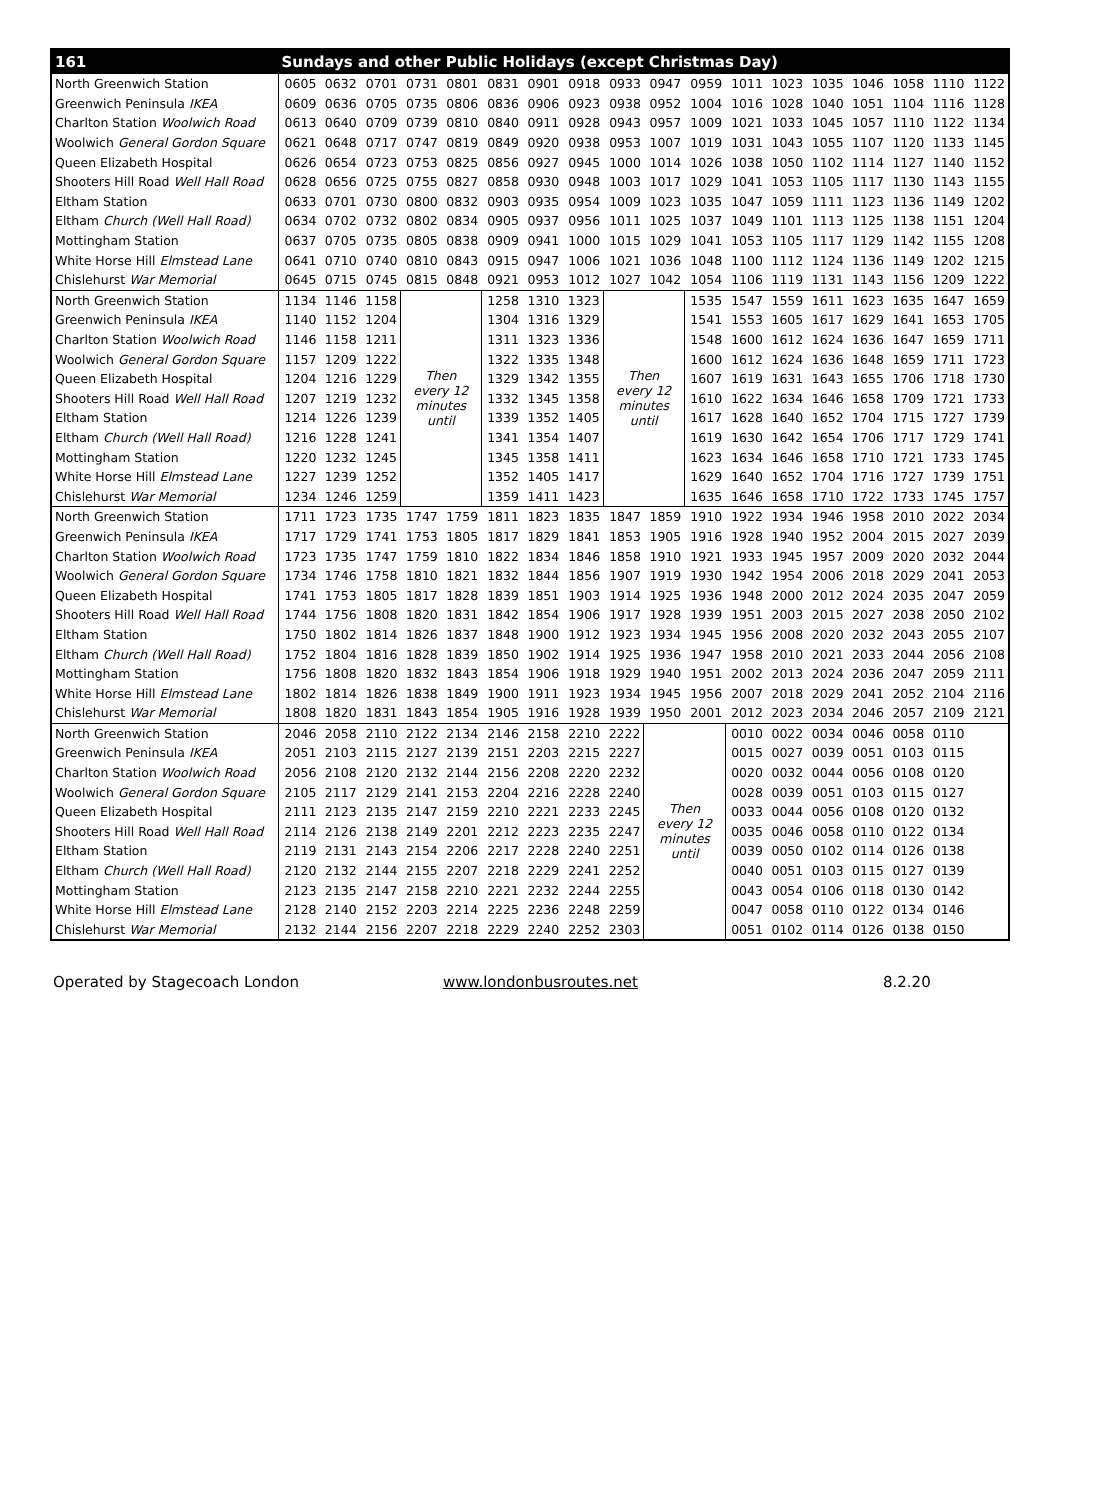| 161 | Sundays and other Public Holidays (except Christmas Day) | | | | | | | | | | | | | | | | | |
| North Greenwich Station | 0605 | 0632 | 0701 | 0731 | 0801 | 0831 | 0901 | 0918 | 0933 | 0947 | 0959 | 1011 | 1023 | 1035 | 1046 | 1058 | 1110 | 1122 |
| Greenwich Peninsula IKEA | 0609 | 0636 | 0705 | 0735 | 0806 | 0836 | 0906 | 0923 | 0938 | 0952 | 1004 | 1016 | 1028 | 1040 | 1051 | 1104 | 1116 | 1128 |
| Charlton Station Woolwich Road | 0613 | 0640 | 0709 | 0739 | 0810 | 0840 | 0911 | 0928 | 0943 | 0957 | 1009 | 1021 | 1033 | 1045 | 1057 | 1110 | 1122 | 1134 |
| Woolwich General Gordon Square | 0621 | 0648 | 0717 | 0747 | 0819 | 0849 | 0920 | 0938 | 0953 | 1007 | 1019 | 1031 | 1043 | 1055 | 1107 | 1120 | 1133 | 1145 |
| Queen Elizabeth Hospital | 0626 | 0654 | 0723 | 0753 | 0825 | 0856 | 0927 | 0945 | 1000 | 1014 | 1026 | 1038 | 1050 | 1102 | 1114 | 1127 | 1140 | 1152 |
| Shooters Hill Road Well Hall Road | 0628 | 0656 | 0725 | 0755 | 0827 | 0858 | 0930 | 0948 | 1003 | 1017 | 1029 | 1041 | 1053 | 1105 | 1117 | 1130 | 1143 | 1155 |
| Eltham Station | 0633 | 0701 | 0730 | 0800 | 0832 | 0903 | 0935 | 0954 | 1009 | 1023 | 1035 | 1047 | 1059 | 1111 | 1123 | 1136 | 1149 | 1202 |
| Eltham Church (Well Hall Road) | 0634 | 0702 | 0732 | 0802 | 0834 | 0905 | 0937 | 0956 | 1011 | 1025 | 1037 | 1049 | 1101 | 1113 | 1125 | 1138 | 1151 | 1204 |
| Mottingham Station | 0637 | 0705 | 0735 | 0805 | 0838 | 0909 | 0941 | 1000 | 1015 | 1029 | 1041 | 1053 | 1105 | 1117 | 1129 | 1142 | 1155 | 1208 |
| White Horse Hill Elmstead Lane | 0641 | 0710 | 0740 | 0810 | 0843 | 0915 | 0947 | 1006 | 1021 | 1036 | 1048 | 1100 | 1112 | 1124 | 1136 | 1149 | 1202 | 1215 |
| Chislehurst War Memorial | 0645 | 0715 | 0745 | 0815 | 0848 | 0921 | 0953 | 1012 | 1027 | 1042 | 1054 | 1106 | 1119 | 1131 | 1143 | 1156 | 1209 | 1222 |
| North Greenwich Station | 1134 | 1146 | 1158 | Then every 12 minutes until | | 1258 | 1310 | 1323 | Then every 12 minutes until | | 1535 | 1547 | 1559 | 1611 | 1623 | 1635 | 1647 | 1659 |
| Greenwich Peninsula IKEA | 1140 | 1152 | 1204 | | | 1304 | 1316 | 1329 | | | 1541 | 1553 | 1605 | 1617 | 1629 | 1641 | 1653 | 1705 |
| Charlton Station Woolwich Road | 1146 | 1158 | 1211 | | | 1311 | 1323 | 1336 | | | 1548 | 1600 | 1612 | 1624 | 1636 | 1647 | 1659 | 1711 |
| Woolwich General Gordon Square | 1157 | 1209 | 1222 | | | 1322 | 1335 | 1348 | | | 1600 | 1612 | 1624 | 1636 | 1648 | 1659 | 1711 | 1723 |
| Queen Elizabeth Hospital | 1204 | 1216 | 1229 | | | 1329 | 1342 | 1355 | | | 1607 | 1619 | 1631 | 1643 | 1655 | 1706 | 1718 | 1730 |
| Shooters Hill Road Well Hall Road | 1207 | 1219 | 1232 | | | 1332 | 1345 | 1358 | | | 1610 | 1622 | 1634 | 1646 | 1658 | 1709 | 1721 | 1733 |
| Eltham Station | 1214 | 1226 | 1239 | | | 1339 | 1352 | 1405 | | | 1617 | 1628 | 1640 | 1652 | 1704 | 1715 | 1727 | 1739 |
| Eltham Church (Well Hall Road) | 1216 | 1228 | 1241 | | | 1341 | 1354 | 1407 | | | 1619 | 1630 | 1642 | 1654 | 1706 | 1717 | 1729 | 1741 |
| Mottingham Station | 1220 | 1232 | 1245 | | | 1345 | 1358 | 1411 | | | 1623 | 1634 | 1646 | 1658 | 1710 | 1721 | 1733 | 1745 |
| White Horse Hill Elmstead Lane | 1227 | 1239 | 1252 | | | 1352 | 1405 | 1417 | | | 1629 | 1640 | 1652 | 1704 | 1716 | 1727 | 1739 | 1751 |
| Chislehurst War Memorial | 1234 | 1246 | 1259 | | | 1359 | 1411 | 1423 | | | 1635 | 1646 | 1658 | 1710 | 1722 | 1733 | 1745 | 1757 |
| North Greenwich Station | 1711 | 1723 | 1735 | 1747 | 1759 | 1811 | 1823 | 1835 | 1847 | 1859 | 1910 | 1922 | 1934 | 1946 | 1958 | 2010 | 2022 | 2034 |
| Greenwich Peninsula IKEA | 1717 | 1729 | 1741 | 1753 | 1805 | 1817 | 1829 | 1841 | 1853 | 1905 | 1916 | 1928 | 1940 | 1952 | 2004 | 2015 | 2027 | 2039 |
| Charlton Station Woolwich Road | 1723 | 1735 | 1747 | 1759 | 1810 | 1822 | 1834 | 1846 | 1858 | 1910 | 1921 | 1933 | 1945 | 1957 | 2009 | 2020 | 2032 | 2044 |
| Woolwich General Gordon Square | 1734 | 1746 | 1758 | 1810 | 1821 | 1832 | 1844 | 1856 | 1907 | 1919 | 1930 | 1942 | 1954 | 2006 | 2018 | 2029 | 2041 | 2053 |
| Queen Elizabeth Hospital | 1741 | 1753 | 1805 | 1817 | 1828 | 1839 | 1851 | 1903 | 1914 | 1925 | 1936 | 1948 | 2000 | 2012 | 2024 | 2035 | 2047 | 2059 |
| Shooters Hill Road Well Hall Road | 1744 | 1756 | 1808 | 1820 | 1831 | 1842 | 1854 | 1906 | 1917 | 1928 | 1939 | 1951 | 2003 | 2015 | 2027 | 2038 | 2050 | 2102 |
| Eltham Station | 1750 | 1802 | 1814 | 1826 | 1837 | 1848 | 1900 | 1912 | 1923 | 1934 | 1945 | 1956 | 2008 | 2020 | 2032 | 2043 | 2055 | 2107 |
| Eltham Church (Well Hall Road) | 1752 | 1804 | 1816 | 1828 | 1839 | 1850 | 1902 | 1914 | 1925 | 1936 | 1947 | 1958 | 2010 | 2021 | 2033 | 2044 | 2056 | 2108 |
| Mottingham Station | 1756 | 1808 | 1820 | 1832 | 1843 | 1854 | 1906 | 1918 | 1929 | 1940 | 1951 | 2002 | 2013 | 2024 | 2036 | 2047 | 2059 | 2111 |
| White Horse Hill Elmstead Lane | 1802 | 1814 | 1826 | 1838 | 1849 | 1900 | 1911 | 1923 | 1934 | 1945 | 1956 | 2007 | 2018 | 2029 | 2041 | 2052 | 2104 | 2116 |
| Chislehurst War Memorial | 1808 | 1820 | 1831 | 1843 | 1854 | 1905 | 1916 | 1928 | 1939 | 1950 | 2001 | 2012 | 2023 | 2034 | 2046 | 2057 | 2109 | 2121 |
| North Greenwich Station | 2046 | 2058 | 2110 | 2122 | 2134 | 2146 | 2158 | 2210 | 2222 | Then every 12 minutes until | | 0010 | 0022 | 0034 | 0046 | 0058 | 0110 | |
| Greenwich Peninsula IKEA | 2051 | 2103 | 2115 | 2127 | 2139 | 2151 | 2203 | 2215 | 2227 | | | 0015 | 0027 | 0039 | 0051 | 0103 | 0115 | |
| Charlton Station Woolwich Road | 2056 | 2108 | 2120 | 2132 | 2144 | 2156 | 2208 | 2220 | 2232 | | | 0020 | 0032 | 0044 | 0056 | 0108 | 0120 | |
| Woolwich General Gordon Square | 2105 | 2117 | 2129 | 2141 | 2153 | 2204 | 2216 | 2228 | 2240 | | | 0028 | 0039 | 0051 | 0103 | 0115 | 0127 | |
| Queen Elizabeth Hospital | 2111 | 2123 | 2135 | 2147 | 2159 | 2210 | 2221 | 2233 | 2245 | | | 0033 | 0044 | 0056 | 0108 | 0120 | 0132 | |
| Shooters Hill Road Well Hall Road | 2114 | 2126 | 2138 | 2149 | 2201 | 2212 | 2223 | 2235 | 2247 | | | 0035 | 0046 | 0058 | 0110 | 0122 | 0134 | |
| Eltham Station | 2119 | 2131 | 2143 | 2154 | 2206 | 2217 | 2228 | 2240 | 2251 | | | 0039 | 0050 | 0102 | 0114 | 0126 | 0138 | |
| Eltham Church (Well Hall Road) | 2120 | 2132 | 2144 | 2155 | 2207 | 2218 | 2229 | 2241 | 2252 | | | 0040 | 0051 | 0103 | 0115 | 0127 | 0139 | |
| Mottingham Station | 2123 | 2135 | 2147 | 2158 | 2210 | 2221 | 2232 | 2244 | 2255 | | | 0043 | 0054 | 0106 | 0118 | 0130 | 0142 | |
| White Horse Hill Elmstead Lane | 2128 | 2140 | 2152 | 2203 | 2214 | 2225 | 2236 | 2248 | 2259 | | | 0047 | 0058 | 0110 | 0122 | 0134 | 0146 | |
| Chislehurst War Memorial | 2132 | 2144 | 2156 | 2207 | 2218 | 2229 | 2240 | 2252 | 2303 | | | 0051 | 0102 | 0114 | 0126 | 0138 | 0150 | |
Operated by Stagecoach London www.londonbusroutes.net 8.2.20